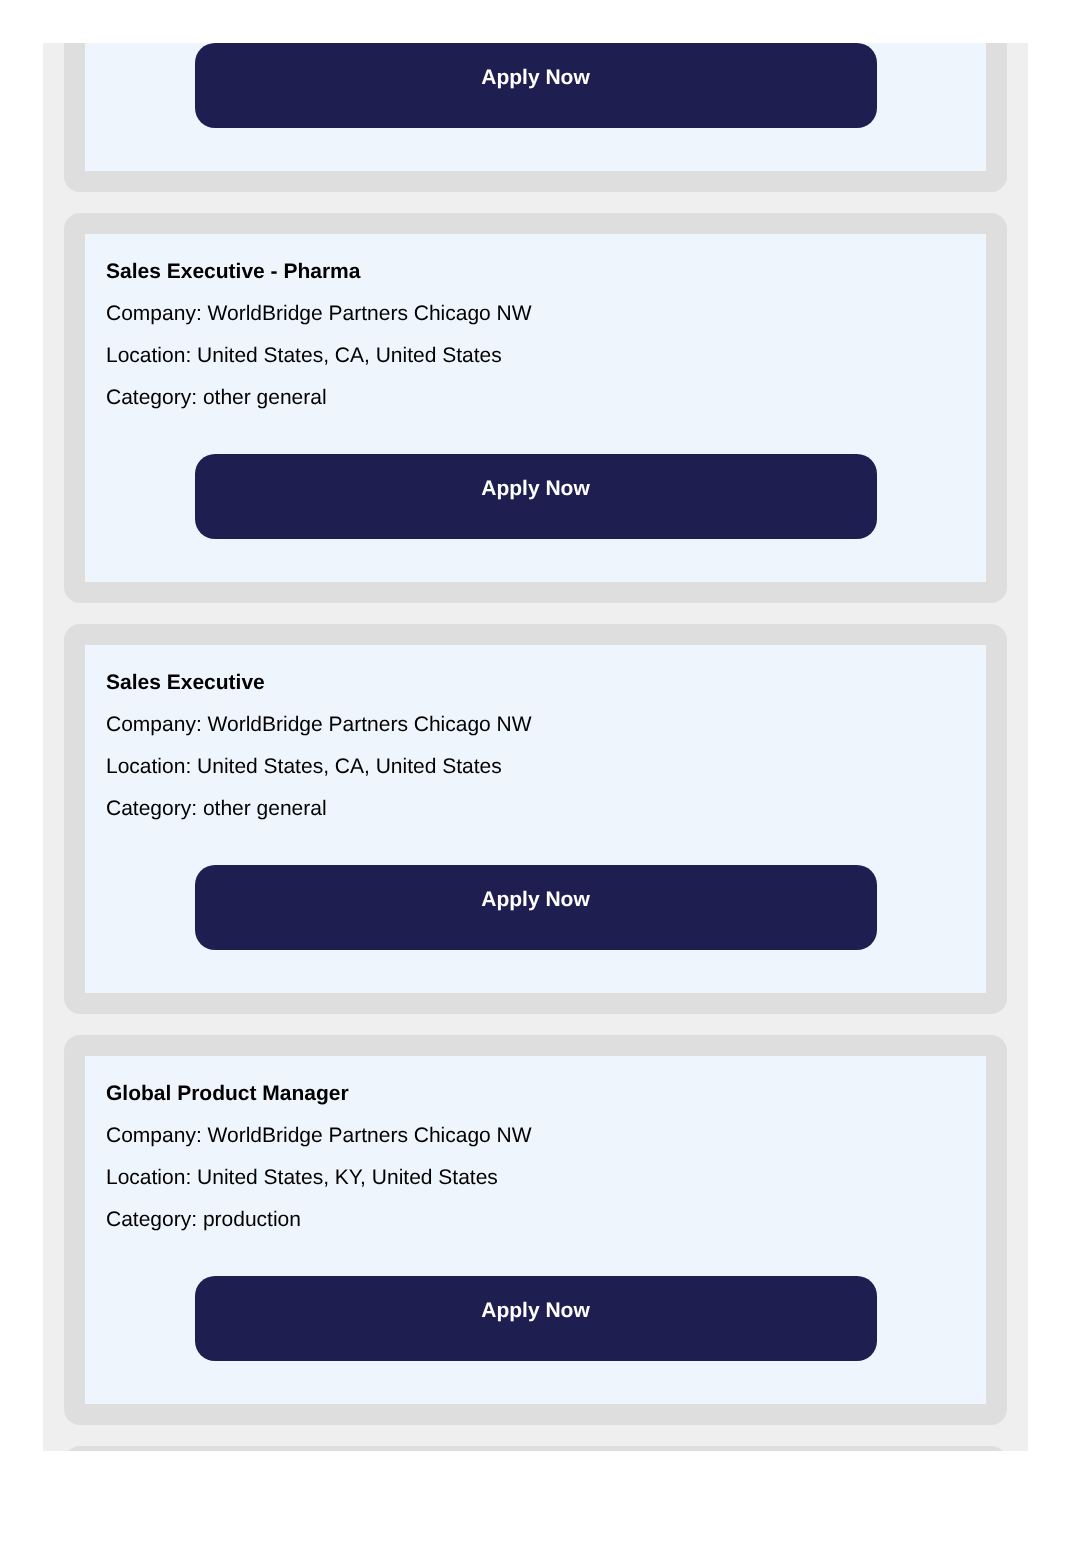Apply Now
Sales Executive - Pharma
Company: WorldBridge Partners Chicago NW
Location: United States, CA, United States
Category: other general
Apply Now
Sales Executive
Company: WorldBridge Partners Chicago NW
Location: United States, CA, United States
Category: other general
Apply Now
Global Product Manager
Company: WorldBridge Partners Chicago NW
Location: United States, KY, United States
Category: production
Apply Now